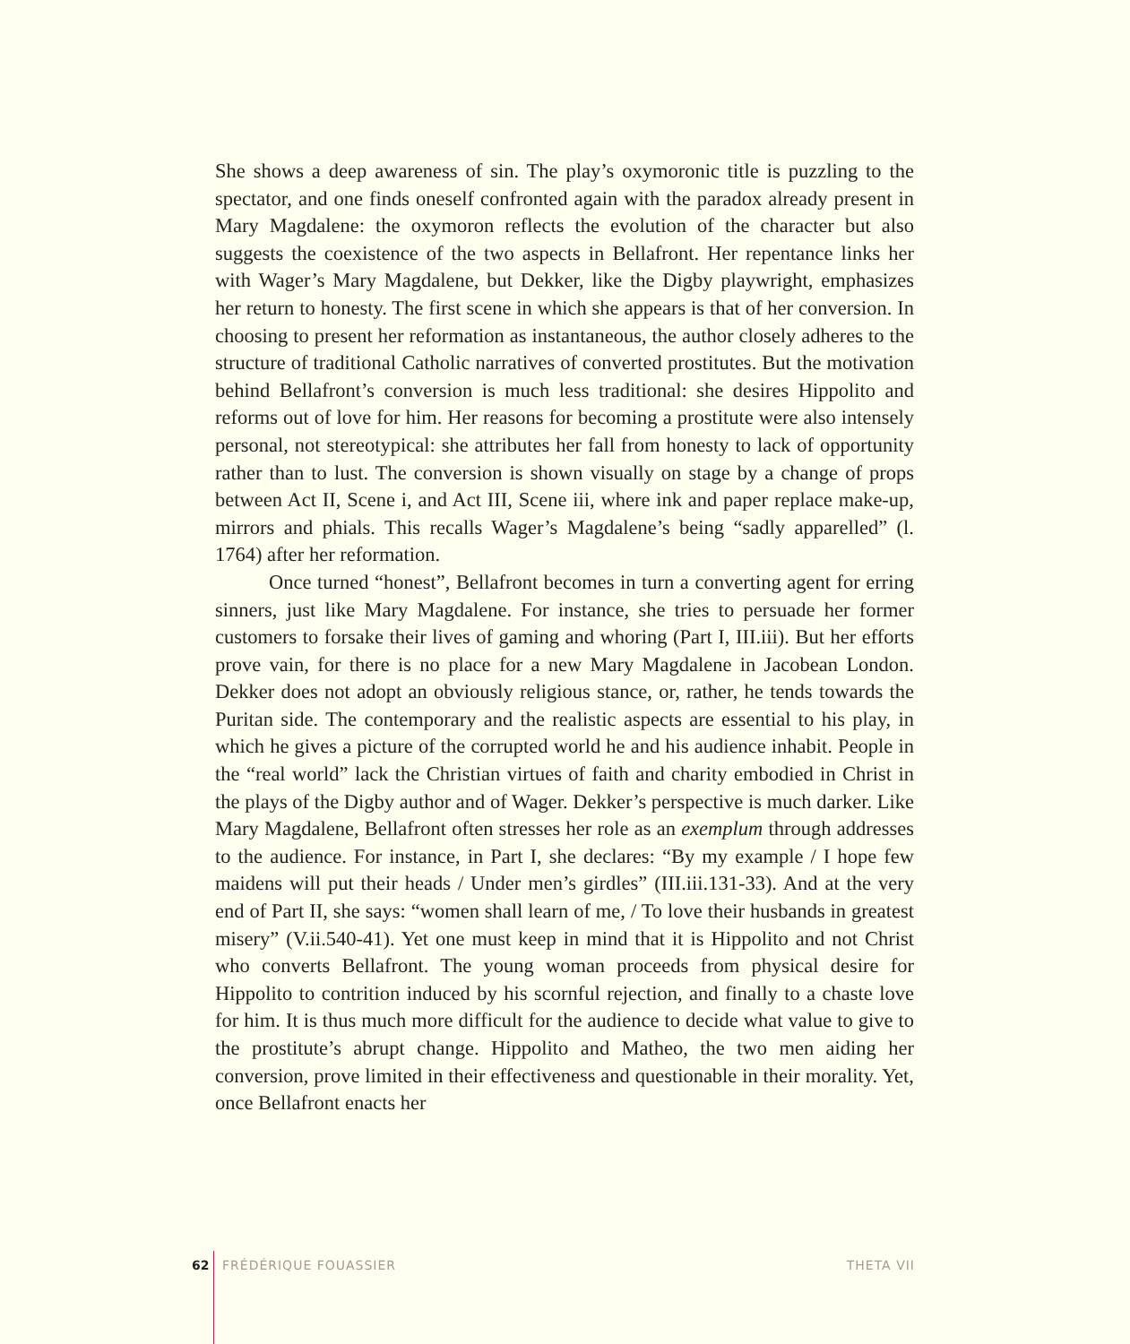She shows a deep awareness of sin. The play’s oxymoronic title is puzzling to the spectator, and one finds oneself confronted again with the paradox already present in Mary Magdalene: the oxymoron reflects the evolution of the character but also suggests the coexistence of the two aspects in Bellafront. Her repentance links her with Wager’s Mary Magdalene, but Dekker, like the Digby playwright, emphasizes her return to honesty. The first scene in which she appears is that of her conversion. In choosing to present her reformation as instantaneous, the author closely adheres to the structure of traditional Catholic narratives of converted prostitutes. But the motivation behind Bellafront’s conversion is much less traditional: she desires Hippolito and reforms out of love for him. Her reasons for becoming a prostitute were also intensely personal, not stereotypical: she attributes her fall from honesty to lack of opportunity rather than to lust. The conversion is shown visually on stage by a change of props between Act II, Scene i, and Act III, Scene iii, where ink and paper replace make-up, mirrors and phials. This recalls Wager’s Magdalene’s being “sadly apparelled” (l. 1764) after her reformation.
Once turned “honest”, Bellafront becomes in turn a converting agent for erring sinners, just like Mary Magdalene. For instance, she tries to persuade her former customers to forsake their lives of gaming and whoring (Part I, III.iii). But her efforts prove vain, for there is no place for a new Mary Magdalene in Jacobean London. Dekker does not adopt an obviously religious stance, or, rather, he tends towards the Puritan side. The contemporary and the realistic aspects are essential to his play, in which he gives a picture of the corrupted world he and his audience inhabit. People in the “real world” lack the Christian virtues of faith and charity embodied in Christ in the plays of the Digby author and of Wager. Dekker’s perspective is much darker. Like Mary Magdalene, Bellafront often stresses her role as an exemplum through addresses to the audience. For instance, in Part I, she declares: “By my example / I hope few maidens will put their heads / Under men’s girdles” (III.iii.131-33). And at the very end of Part II, she says: “women shall learn of me, / To love their husbands in greatest misery” (V.ii.540-41). Yet one must keep in mind that it is Hippolito and not Christ who converts Bellafront. The young woman proceeds from physical desire for Hippolito to contrition induced by his scornful rejection, and finally to a chaste love for him. It is thus much more difficult for the audience to decide what value to give to the prostitute’s abrupt change. Hippolito and Matheo, the two men aiding her conversion, prove limited in their effectiveness and questionable in their morality. Yet, once Bellafront enacts her
62 FRÉDÉRIQUE FOUASSIER THETA VII